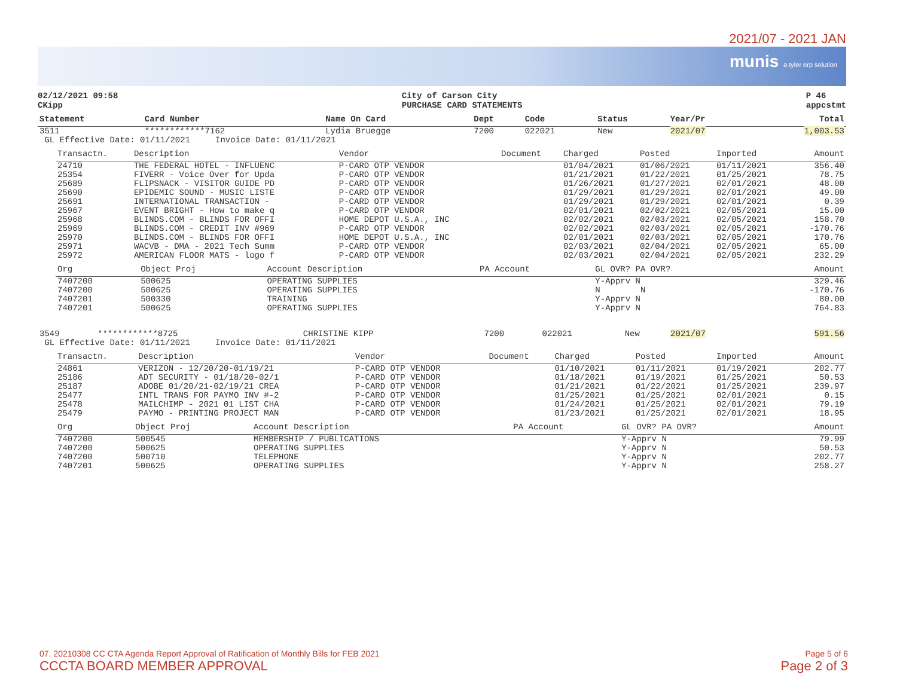2021/07 - 2021 JAN
munis a tyler erp solution
02/12/2021 09:58
CKipp
City of Carson City
PURCHASE CARD STATEMENTS
P 46
appcstmt
| Statement | Card Number | Name On Card | Dept | Code | Status | Year/Pr | Total |
| --- | --- | --- | --- | --- | --- | --- | --- |
| 3511 | ************7162 | Lydia Bruegge | 7200 | 022021 | New | 2021/07 | 1,003.53 |
| GL Effective Date: 01/11/2021 Invoice Date: 01/11/2021 | | | | | | | |
| Transactn. | Description | Vendor | Document | Charged | Posted | Imported | Amount |
| --- | --- | --- | --- | --- | --- | --- | --- |
| 24710 | THE FEDERAL HOTEL - INFLUENC | P-CARD OTP VENDOR | | 01/04/2021 | 01/06/2021 | 01/11/2021 | 356.40 |
| 25354 | FIVERR - Voice Over for Upda | P-CARD OTP VENDOR | | 01/21/2021 | 01/22/2021 | 01/25/2021 | 78.75 |
| 25689 | FLIPSNACK - VISITOR GUIDE PD | P-CARD OTP VENDOR | | 01/26/2021 | 01/27/2021 | 02/01/2021 | 48.00 |
| 25690 | EPIDEMIC SOUND - MUSIC LISTE | P-CARD OTP VENDOR | | 01/29/2021 | 01/29/2021 | 02/01/2021 | 49.00 |
| 25691 | INTERNATIONAL TRANSACTION - | P-CARD OTP VENDOR | | 01/29/2021 | 01/29/2021 | 02/01/2021 | 0.39 |
| 25967 | EVENT BRIGHT - How to make q | P-CARD OTP VENDOR | | 02/01/2021 | 02/02/2021 | 02/05/2021 | 15.00 |
| 25968 | BLINDS.COM - BLINDS FOR OFFI | HOME DEPOT U.S.A., INC | | 02/02/2021 | 02/03/2021 | 02/05/2021 | 158.70 |
| 25969 | BLINDS.COM - CREDIT INV #969 | P-CARD OTP VENDOR | | 02/02/2021 | 02/03/2021 | 02/05/2021 | -170.76 |
| 25970 | BLINDS.COM - BLINDS FOR OFFI | HOME DEPOT U.S.A., INC | | 02/01/2021 | 02/03/2021 | 02/05/2021 | 170.76 |
| 25971 | WACVB - DMA - 2021 Tech Summ | P-CARD OTP VENDOR | | 02/03/2021 | 02/04/2021 | 02/05/2021 | 65.00 |
| 25972 | AMERICAN FLOOR MATS - logo f | P-CARD OTP VENDOR | | 02/03/2021 | 02/04/2021 | 02/05/2021 | 232.29 |
| Org | Object Proj | Account Description | PA Account | GL OVR? PA OVR? | Amount |
| --- | --- | --- | --- | --- | --- |
| 7407200 | 500625 | OPERATING SUPPLIES | | Y-Apprv N | 329.46 |
| 7407200 | 500625 | OPERATING SUPPLIES | | N N | -170.76 |
| 7407201 | 500330 | TRAINING | | Y-Apprv N | 80.00 |
| 7407201 | 500625 | OPERATING SUPPLIES | | Y-Apprv N | 764.83 |
| 3549 | ************8725 | CHRISTINE KIPP | 7200 | 022021 | New | 2021/07 | 591.56 |
| GL Effective Date: 01/11/2021 Invoice Date: 01/11/2021 | | | | | | | |
| Transactn. | Description | Vendor | Document | Charged | Posted | Imported | Amount |
| --- | --- | --- | --- | --- | --- | --- | --- |
| 24861 | VERIZON - 12/20/20-01/19/21 | P-CARD OTP VENDOR | | 01/10/2021 | 01/11/2021 | 01/19/2021 | 202.77 |
| 25186 | ADT SECURITY - 01/18/20-02/1 | P-CARD OTP VENDOR | | 01/18/2021 | 01/19/2021 | 01/25/2021 | 50.53 |
| 25187 | ADOBE 01/20/21-02/19/21 CREA | P-CARD OTP VENDOR | | 01/21/2021 | 01/22/2021 | 01/25/2021 | 239.97 |
| 25477 | INTL TRANS FOR PAYMO INV #-2 | P-CARD OTP VENDOR | | 01/25/2021 | 01/25/2021 | 02/01/2021 | 0.15 |
| 25478 | MAILCHIMP - 2021 01 LIST CHA | P-CARD OTP VENDOR | | 01/24/2021 | 01/25/2021 | 02/01/2021 | 79.19 |
| 25479 | PAYMO - PRINTING PROJECT MAN | P-CARD OTP VENDOR | | 01/23/2021 | 01/25/2021 | 02/01/2021 | 18.95 |
| Org | Object Proj | Account Description | PA Account | GL OVR? PA OVR? | Amount |
| --- | --- | --- | --- | --- | --- |
| 7407200 | 500545 | MEMBERSHIP / PUBLICATIONS | | Y-Apprv N | 79.99 |
| 7407200 | 500625 | OPERATING SUPPLIES | | Y-Apprv N | 50.53 |
| 7407200 | 500710 | TELEPHONE | | Y-Apprv N | 202.77 |
| 7407201 | 500625 | OPERATING SUPPLIES | | Y-Apprv N | 258.27 |
07. 20210308 CC CTA Agenda Report Approval of Ratification of Monthly Bills for FEB 2021
CCCTA BOARD MEMBER APPROVAL
Page 5 of 6
Page 2 of 3